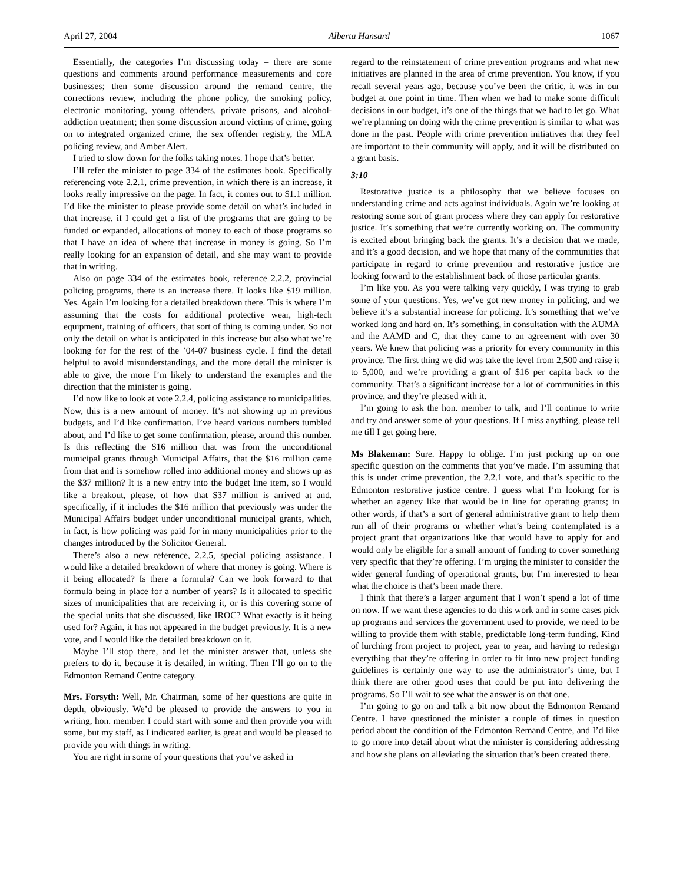April 27, 2004 Alberta Hansard 1067
Essentially, the categories I’m discussing today – there are some questions and comments around performance measurements and core businesses; then some discussion around the remand centre, the corrections review, including the phone policy, the smoking policy, electronic monitoring, young offenders, private prisons, and alcohol-addiction treatment; then some discussion around victims of crime, going on to integrated organized crime, the sex offender registry, the MLA policing review, and Amber Alert.
I tried to slow down for the folks taking notes. I hope that’s better.
I’ll refer the minister to page 334 of the estimates book. Specifically referencing vote 2.2.1, crime prevention, in which there is an increase, it looks really impressive on the page. In fact, it comes out to $1.1 million. I’d like the minister to please provide some detail on what’s included in that increase, if I could get a list of the programs that are going to be funded or expanded, allocations of money to each of those programs so that I have an idea of where that increase in money is going. So I’m really looking for an expansion of detail, and she may want to provide that in writing.
Also on page 334 of the estimates book, reference 2.2.2, provincial policing programs, there is an increase there. It looks like $19 million. Yes. Again I’m looking for a detailed breakdown there. This is where I’m assuming that the costs for additional protective wear, high-tech equipment, training of officers, that sort of thing is coming under. So not only the detail on what is anticipated in this increase but also what we’re looking for for the rest of the ’04-07 business cycle. I find the detail helpful to avoid misunderstandings, and the more detail the minister is able to give, the more I’m likely to understand the examples and the direction that the minister is going.
I’d now like to look at vote 2.2.4, policing assistance to municipalities. Now, this is a new amount of money. It’s not showing up in previous budgets, and I’d like confirmation. I’ve heard various numbers tumbled about, and I’d like to get some confirmation, please, around this number. Is this reflecting the $16 million that was from the unconditional municipal grants through Municipal Affairs, that the $16 million came from that and is somehow rolled into additional money and shows up as the $37 million? It is a new entry into the budget line item, so I would like a breakout, please, of how that $37 million is arrived at and, specifically, if it includes the $16 million that previously was under the Municipal Affairs budget under unconditional municipal grants, which, in fact, is how policing was paid for in many municipalities prior to the changes introduced by the Solicitor General.
There’s also a new reference, 2.2.5, special policing assistance. I would like a detailed breakdown of where that money is going. Where is it being allocated? Is there a formula? Can we look forward to that formula being in place for a number of years? Is it allocated to specific sizes of municipalities that are receiving it, or is this covering some of the special units that she discussed, like IROC? What exactly is it being used for? Again, it has not appeared in the budget previously. It is a new vote, and I would like the detailed breakdown on it.
Maybe I’ll stop there, and let the minister answer that, unless she prefers to do it, because it is detailed, in writing. Then I’ll go on to the Edmonton Remand Centre category.
Mrs. Forsyth: Well, Mr. Chairman, some of her questions are quite in depth, obviously. We’d be pleased to provide the answers to you in writing, hon. member. I could start with some and then provide you with some, but my staff, as I indicated earlier, is great and would be pleased to provide you with things in writing.
You are right in some of your questions that you’ve asked in
regard to the reinstatement of crime prevention programs and what new initiatives are planned in the area of crime prevention. You know, if you recall several years ago, because you’ve been the critic, it was in our budget at one point in time. Then when we had to make some difficult decisions in our budget, it’s one of the things that we had to let go. What we’re planning on doing with the crime prevention is similar to what was done in the past. People with crime prevention initiatives that they feel are important to their community will apply, and it will be distributed on a grant basis.
3:10
Restorative justice is a philosophy that we believe focuses on understanding crime and acts against individuals. Again we’re looking at restoring some sort of grant process where they can apply for restorative justice. It’s something that we’re currently working on. The community is excited about bringing back the grants. It’s a decision that we made, and it’s a good decision, and we hope that many of the communities that participate in regard to crime prevention and restorative justice are looking forward to the establishment back of those particular grants.
I’m like you. As you were talking very quickly, I was trying to grab some of your questions. Yes, we’ve got new money in policing, and we believe it’s a substantial increase for policing. It’s something that we’ve worked long and hard on. It’s something, in consultation with the AUMA and the AAMD and C, that they came to an agreement with over 30 years. We knew that policing was a priority for every community in this province. The first thing we did was take the level from 2,500 and raise it to 5,000, and we’re providing a grant of $16 per capita back to the community. That’s a significant increase for a lot of communities in this province, and they’re pleased with it.
I’m going to ask the hon. member to talk, and I’ll continue to write and try and answer some of your questions. If I miss anything, please tell me till I get going here.
Ms Blakeman: Sure. Happy to oblige. I’m just picking up on one specific question on the comments that you’ve made. I’m assuming that this is under crime prevention, the 2.2.1 vote, and that’s specific to the Edmonton restorative justice centre. I guess what I’m looking for is whether an agency like that would be in line for operating grants; in other words, if that’s a sort of general administrative grant to help them run all of their programs or whether what’s being contemplated is a project grant that organizations like that would have to apply for and would only be eligible for a small amount of funding to cover something very specific that they’re offering. I’m urging the minister to consider the wider general funding of operational grants, but I’m interested to hear what the choice is that’s been made there.
I think that there’s a larger argument that I won’t spend a lot of time on now. If we want these agencies to do this work and in some cases pick up programs and services the government used to provide, we need to be willing to provide them with stable, predictable long-term funding. Kind of lurching from project to project, year to year, and having to redesign everything that they’re offering in order to fit into new project funding guidelines is certainly one way to use the administrator’s time, but I think there are other good uses that could be put into delivering the programs. So I’ll wait to see what the answer is on that one.
I’m going to go on and talk a bit now about the Edmonton Remand Centre. I have questioned the minister a couple of times in question period about the condition of the Edmonton Remand Centre, and I’d like to go more into detail about what the minister is considering addressing and how she plans on alleviating the situation that’s been created there.